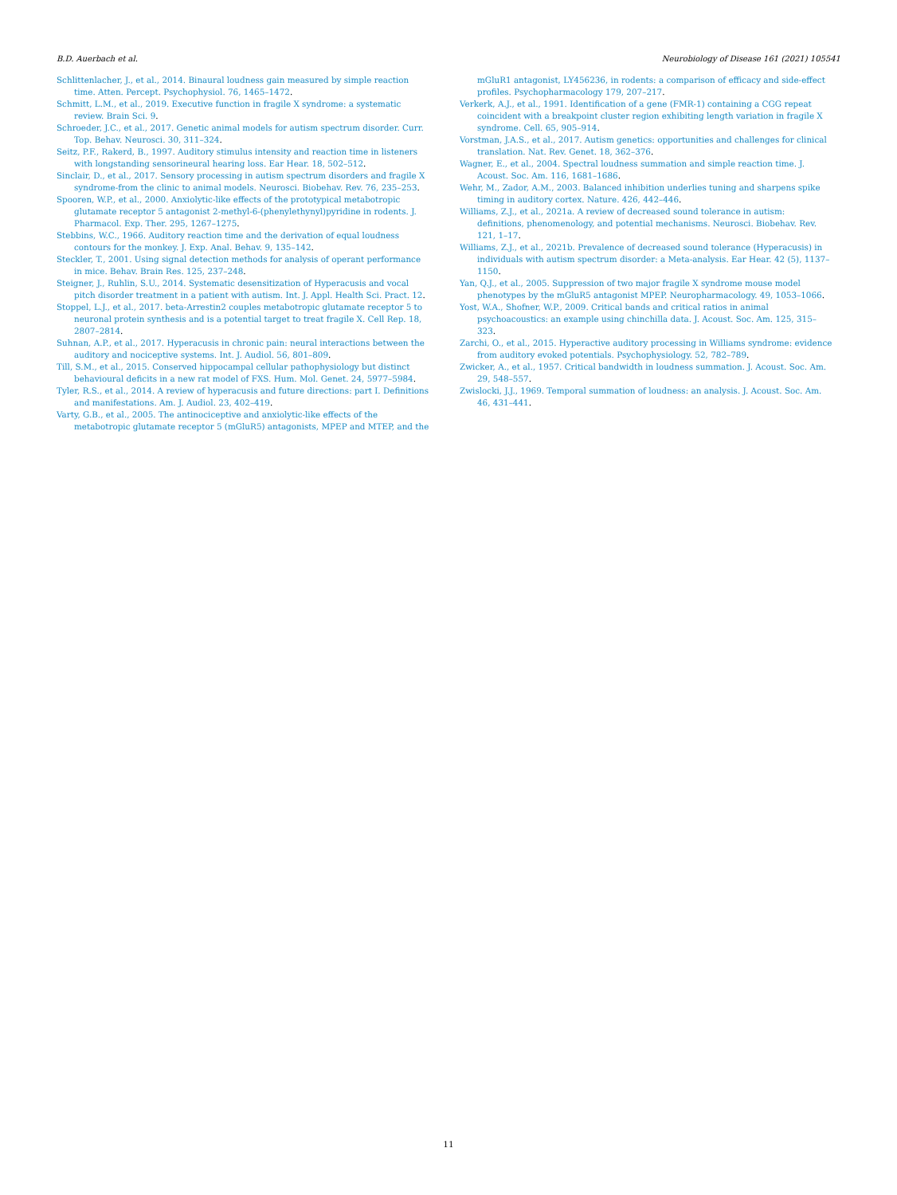B.D. Auerbach et al. Neurobiology of Disease 161 (2021) 105541
Schlittenlacher, J., et al., 2014. Binaural loudness gain measured by simple reaction time. Atten. Percept. Psychophysiol. 76, 1465–1472.
Schmitt, L.M., et al., 2019. Executive function in fragile X syndrome: a systematic review. Brain Sci. 9.
Schroeder, J.C., et al., 2017. Genetic animal models for autism spectrum disorder. Curr. Top. Behav. Neurosci. 30, 311–324.
Seitz, P.F., Rakerd, B., 1997. Auditory stimulus intensity and reaction time in listeners with longstanding sensorineural hearing loss. Ear Hear. 18, 502–512.
Sinclair, D., et al., 2017. Sensory processing in autism spectrum disorders and fragile X syndrome-from the clinic to animal models. Neurosci. Biobehav. Rev. 76, 235–253.
Spooren, W.P., et al., 2000. Anxiolytic-like effects of the prototypical metabotropic glutamate receptor 5 antagonist 2-methyl-6-(phenylethynyl)pyridine in rodents. J. Pharmacol. Exp. Ther. 295, 1267–1275.
Stebbins, W.C., 1966. Auditory reaction time and the derivation of equal loudness contours for the monkey. J. Exp. Anal. Behav. 9, 135–142.
Steckler, T., 2001. Using signal detection methods for analysis of operant performance in mice. Behav. Brain Res. 125, 237–248.
Steigner, J., Ruhlin, S.U., 2014. Systematic desensitization of Hyperacusis and vocal pitch disorder treatment in a patient with autism. Int. J. Appl. Health Sci. Pract. 12.
Stoppel, L.J., et al., 2017. beta-Arrestin2 couples metabotropic glutamate receptor 5 to neuronal protein synthesis and is a potential target to treat fragile X. Cell Rep. 18, 2807–2814.
Suhnan, A.P., et al., 2017. Hyperacusis in chronic pain: neural interactions between the auditory and nociceptive systems. Int. J. Audiol. 56, 801–809.
Till, S.M., et al., 2015. Conserved hippocampal cellular pathophysiology but distinct behavioural deficits in a new rat model of FXS. Hum. Mol. Genet. 24, 5977–5984.
Tyler, R.S., et al., 2014. A review of hyperacusis and future directions: part I. Definitions and manifestations. Am. J. Audiol. 23, 402–419.
Varty, G.B., et al., 2005. The antinociceptive and anxiolytic-like effects of the metabotropic glutamate receptor 5 (mGluR5) antagonists, MPEP and MTEP, and the
mGluR1 antagonist, LY456236, in rodents: a comparison of efficacy and side-effect profiles. Psychopharmacology 179, 207–217.
Verkerk, A.J., et al., 1991. Identification of a gene (FMR-1) containing a CGG repeat coincident with a breakpoint cluster region exhibiting length variation in fragile X syndrome. Cell. 65, 905–914.
Vorstman, J.A.S., et al., 2017. Autism genetics: opportunities and challenges for clinical translation. Nat. Rev. Genet. 18, 362–376.
Wagner, E., et al., 2004. Spectral loudness summation and simple reaction time. J. Acoust. Soc. Am. 116, 1681–1686.
Wehr, M., Zador, A.M., 2003. Balanced inhibition underlies tuning and sharpens spike timing in auditory cortex. Nature. 426, 442–446.
Williams, Z.J., et al., 2021a. A review of decreased sound tolerance in autism: definitions, phenomenology, and potential mechanisms. Neurosci. Biobehav. Rev. 121, 1–17.
Williams, Z.J., et al., 2021b. Prevalence of decreased sound tolerance (Hyperacusis) in individuals with autism spectrum disorder: a Meta-analysis. Ear Hear. 42 (5), 1137–1150.
Yan, Q.J., et al., 2005. Suppression of two major fragile X syndrome mouse model phenotypes by the mGluR5 antagonist MPEP. Neuropharmacology. 49, 1053–1066.
Yost, W.A., Shofner, W.P., 2009. Critical bands and critical ratios in animal psychoacoustics: an example using chinchilla data. J. Acoust. Soc. Am. 125, 315–323.
Zarchi, O., et al., 2015. Hyperactive auditory processing in Williams syndrome: evidence from auditory evoked potentials. Psychophysiology. 52, 782–789.
Zwicker, A., et al., 1957. Critical bandwidth in loudness summation. J. Acoust. Soc. Am. 29, 548–557.
Zwislocki, J.J., 1969. Temporal summation of loudness: an analysis. J. Acoust. Soc. Am. 46, 431–441.
11